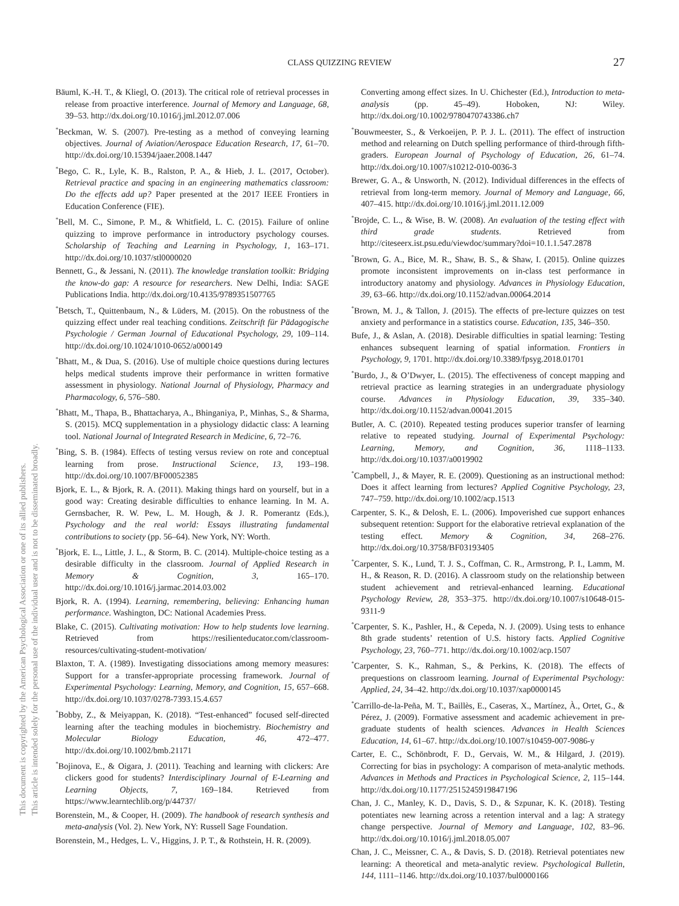This document is copyrighted by the American Psychological Association or one of its allied publishers.
This article is intended solely for the personal use of the individual user and is not to be disseminated broadly.
CLASS QUIZZING REVIEW
27
Bäuml, K.-H. T., & Kliegl, O. (2013). The critical role of retrieval processes in release from proactive interference. Journal of Memory and Language, 68, 39–53. http://dx.doi.org/10.1016/j.jml.2012.07.006
<sup>*</sup> Beckman, W. S. (2007). Pre-testing as a method of conveying learning objectives. Journal of Aviation/Aerospace Education Research, 17, 61–70. http://dx.doi.org/10.15394/jaaer.2008.1447
<sup>*</sup> Bego, C. R., Lyle, K. B., Ralston, P. A., & Hieb, J. L. (2017, October). Retrieval practice and spacing in an engineering mathematics classroom: Do the effects add up? Paper presented at the 2017 IEEE Frontiers in Education Conference (FIE).
<sup>*</sup> Bell, M. C., Simone, P. M., & Whitfield, L. C. (2015). Failure of online quizzing to improve performance in introductory psychology courses. Scholarship of Teaching and Learning in Psychology, 1, 163–171. http://dx.doi.org/10.1037/stl0000020
Bennett, G., & Jessani, N. (2011). The knowledge translation toolkit: Bridging the know-do gap: A resource for researchers. New Delhi, India: SAGE Publications India. http://dx.doi.org/10.4135/9789351507765
<sup>*</sup> Betsch, T., Quittenbaum, N., & Lüders, M. (2015). On the robustness of the quizzing effect under real teaching conditions. Zeitschrift für Pädagogische Psychologie / German Journal of Educational Psychology, 29, 109–114. http://dx.doi.org/10.1024/1010-0652/a000149
<sup>*</sup> Bhatt, M., & Dua, S. (2016). Use of multiple choice questions during lectures helps medical students improve their performance in written formative assessment in physiology. National Journal of Physiology, Pharmacy and Pharmacology, 6, 576–580.
<sup>*</sup> Bhatt, M., Thapa, B., Bhattacharya, A., Bhinganiya, P., Minhas, S., & Sharma, S. (2015). MCQ supplementation in a physiology didactic class: A learning tool. National Journal of Integrated Research in Medicine, 6, 72–76.
<sup>*</sup> Bing, S. B. (1984). Effects of testing versus review on rote and conceptual learning from prose. Instructional Science, 13, 193–198. http://dx.doi.org/10.1007/BF00052385
Bjork, E. L., & Bjork, R. A. (2011). Making things hard on yourself, but in a good way: Creating desirable difficulties to enhance learning. In M. A. Gernsbacher, R. W. Pew, L. M. Hough, & J. R. Pomerantz (Eds.), Psychology and the real world: Essays illustrating fundamental contributions to society (pp. 56–64). New York, NY: Worth.
<sup>*</sup> Bjork, E. L., Little, J. L., & Storm, B. C. (2014). Multiple-choice testing as a desirable difficulty in the classroom. Journal of Applied Research in Memory & Cognition, 3, 165–170. http://dx.doi.org/10.1016/j.jarmac.2014.03.002
Bjork, R. A. (1994). Learning, remembering, believing: Enhancing human performance. Washington, DC: National Academies Press.
Blake, C. (2015). Cultivating motivation: How to help students love learning. Retrieved from https://resilienteducator.com/classroom-resources/cultivating-student-motivation/
Blaxton, T. A. (1989). Investigating dissociations among memory measures: Support for a transfer-appropriate processing framework. Journal of Experimental Psychology: Learning, Memory, and Cognition, 15, 657–668. http://dx.doi.org/10.1037/0278-7393.15.4.657
<sup>*</sup> Bobby, Z., & Meiyappan, K. (2018). “Test-enhanced” focused self-directed learning after the teaching modules in biochemistry. Biochemistry and Molecular Biology Education, 46, 472–477. http://dx.doi.org/10.1002/bmb.21171
<sup>*</sup> Bojinova, E., & Oigara, J. (2011). Teaching and learning with clickers: Are clickers good for students? Interdisciplinary Journal of E-Learning and Learning Objects, 7, 169–184. Retrieved from https://www.learntechlib.org/p/44737/
Borenstein, M., & Cooper, H. (2009). The handbook of research synthesis and meta-analysis (Vol. 2). New York, NY: Russell Sage Foundation.
Borenstein, M., Hedges, L. V., Higgins, J. P. T., & Rothstein, H. R. (2009).
Converting among effect sizes. In U. Chichester (Ed.), Introduction to meta-analysis (pp. 45–49). Hoboken, NJ: Wiley. http://dx.doi.org/10.1002/9780470743386.ch7
<sup>*</sup> Bouwmeester, S., & Verkoeijen, P. P. J. L. (2011). The effect of instruction method and relearning on Dutch spelling performance of third-through fifth-graders. European Journal of Psychology of Education, 26, 61–74. http://dx.doi.org/10.1007/s10212-010-0036-3
Brewer, G. A., & Unsworth, N. (2012). Individual differences in the effects of retrieval from long-term memory. Journal of Memory and Language, 66, 407–415. http://dx.doi.org/10.1016/j.jml.2011.12.009
<sup>*</sup> Brojde, C. L., & Wise, B. W. (2008). An evaluation of the testing effect with third grade students. Retrieved from http://citeseerx.ist.psu.edu/viewdoc/summary?doi=10.1.1.547.2878
<sup>*</sup> Brown, G. A., Bice, M. R., Shaw, B. S., & Shaw, I. (2015). Online quizzes promote inconsistent improvements on in-class test performance in introductory anatomy and physiology. Advances in Physiology Education, 39, 63–66. http://dx.doi.org/10.1152/advan.00064.2014
<sup>*</sup> Brown, M. J., & Tallon, J. (2015). The effects of pre-lecture quizzes on test anxiety and performance in a statistics course. Education, 135, 346–350.
Bufe, J., & Aslan, A. (2018). Desirable difficulties in spatial learning: Testing enhances subsequent learning of spatial information. Frontiers in Psychology, 9, 1701. http://dx.doi.org/10.3389/fpsyg.2018.01701
<sup>*</sup> Burdo, J., & O’Dwyer, L. (2015). The effectiveness of concept mapping and retrieval practice as learning strategies in an undergraduate physiology course. Advances in Physiology Education, 39, 335–340. http://dx.doi.org/10.1152/advan.00041.2015
Butler, A. C. (2010). Repeated testing produces superior transfer of learning relative to repeated studying. Journal of Experimental Psychology: Learning, Memory, and Cognition, 36, 1118–1133. http://dx.doi.org/10.1037/a0019902
<sup>*</sup> Campbell, J., & Mayer, R. E. (2009). Questioning as an instructional method: Does it affect learning from lectures? Applied Cognitive Psychology, 23, 747–759. http://dx.doi.org/10.1002/acp.1513
Carpenter, S. K., & Delosh, E. L. (2006). Impoverished cue support enhances subsequent retention: Support for the elaborative retrieval explanation of the testing effect. Memory & Cognition, 34, 268–276. http://dx.doi.org/10.3758/BF03193405
<sup>*</sup> Carpenter, S. K., Lund, T. J. S., Coffman, C. R., Armstrong, P. I., Lamm, M. H., & Reason, R. D. (2016). A classroom study on the relationship between student achievement and retrieval-enhanced learning. Educational Psychology Review, 28, 353–375. http://dx.doi.org/10.1007/s10648-015-9311-9
<sup>*</sup> Carpenter, S. K., Pashler, H., & Cepeda, N. J. (2009). Using tests to enhance 8th grade students’ retention of U.S. history facts. Applied Cognitive Psychology, 23, 760–771. http://dx.doi.org/10.1002/acp.1507
<sup>*</sup> Carpenter, S. K., Rahman, S., & Perkins, K. (2018). The effects of prequestions on classroom learning. Journal of Experimental Psychology: Applied, 24, 34–42. http://dx.doi.org/10.1037/xap0000145
<sup>*</sup> Carrillo-de-la-Peña, M. T., Baillès, E., Caseras, X., Martínez, À., Ortet, G., & Pérez, J. (2009). Formative assessment and academic achievement in pre-graduate students of health sciences. Advances in Health Sciences Education, 14, 61–67. http://dx.doi.org/10.1007/s10459-007-9086-y
Carter, E. C., Schönbrodt, F. D., Gervais, W. M., & Hilgard, J. (2019). Correcting for bias in psychology: A comparison of meta-analytic methods. Advances in Methods and Practices in Psychological Science, 2, 115–144. http://dx.doi.org/10.1177/2515245919847196
Chan, J. C., Manley, K. D., Davis, S. D., & Szpunar, K. K. (2018). Testing potentiates new learning across a retention interval and a lag: A strategy change perspective. Journal of Memory and Language, 102, 83–96. http://dx.doi.org/10.1016/j.jml.2018.05.007
Chan, J. C., Meissner, C. A., & Davis, S. D. (2018). Retrieval potentiates new learning: A theoretical and meta-analytic review. Psychological Bulletin, 144, 1111–1146. http://dx.doi.org/10.1037/bul0000166